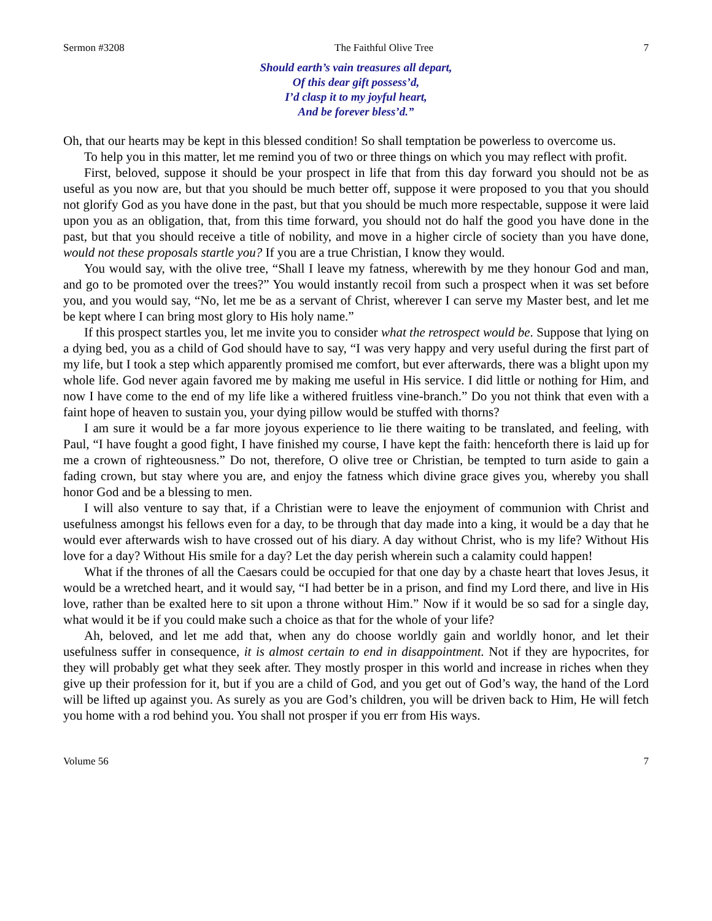Sermon #3208 The Faithful Olive Tree 7
Should earth’s vain treasures all depart,
Of this dear gift possess’d,
I’d clasp it to my joyful heart,
And be forever bless’d.”
Oh, that our hearts may be kept in this blessed condition! So shall temptation be powerless to overcome us.
To help you in this matter, let me remind you of two or three things on which you may reflect with profit.
First, beloved, suppose it should be your prospect in life that from this day forward you should not be as useful as you now are, but that you should be much better off, suppose it were proposed to you that you should not glorify God as you have done in the past, but that you should be much more respectable, suppose it were laid upon you as an obligation, that, from this time forward, you should not do half the good you have done in the past, but that you should receive a title of nobility, and move in a higher circle of society than you have done, would not these proposals startle you? If you are a true Christian, I know they would.
You would say, with the olive tree, “Shall I leave my fatness, wherewith by me they honour God and man, and go to be promoted over the trees?” You would instantly recoil from such a prospect when it was set before you, and you would say, “No, let me be as a servant of Christ, wherever I can serve my Master best, and let me be kept where I can bring most glory to His holy name.”
If this prospect startles you, let me invite you to consider what the retrospect would be. Suppose that lying on a dying bed, you as a child of God should have to say, “I was very happy and very useful during the first part of my life, but I took a step which apparently promised me comfort, but ever afterwards, there was a blight upon my whole life. God never again favored me by making me useful in His service. I did little or nothing for Him, and now I have come to the end of my life like a withered fruitless vine-branch.” Do you not think that even with a faint hope of heaven to sustain you, your dying pillow would be stuffed with thorns?
I am sure it would be a far more joyous experience to lie there waiting to be translated, and feeling, with Paul, “I have fought a good fight, I have finished my course, I have kept the faith: henceforth there is laid up for me a crown of righteousness.” Do not, therefore, O olive tree or Christian, be tempted to turn aside to gain a fading crown, but stay where you are, and enjoy the fatness which divine grace gives you, whereby you shall honor God and be a blessing to men.
I will also venture to say that, if a Christian were to leave the enjoyment of communion with Christ and usefulness amongst his fellows even for a day, to be through that day made into a king, it would be a day that he would ever afterwards wish to have crossed out of his diary. A day without Christ, who is my life? Without His love for a day? Without His smile for a day? Let the day perish wherein such a calamity could happen!
What if the thrones of all the Caesars could be occupied for that one day by a chaste heart that loves Jesus, it would be a wretched heart, and it would say, “I had better be in a prison, and find my Lord there, and live in His love, rather than be exalted here to sit upon a throne without Him.” Now if it would be so sad for a single day, what would it be if you could make such a choice as that for the whole of your life?
Ah, beloved, and let me add that, when any do choose worldly gain and worldly honor, and let their usefulness suffer in consequence, it is almost certain to end in disappointment. Not if they are hypocrites, for they will probably get what they seek after. They mostly prosper in this world and increase in riches when they give up their profession for it, but if you are a child of God, and you get out of God’s way, the hand of the Lord will be lifted up against you. As surely as you are God’s children, you will be driven back to Him, He will fetch you home with a rod behind you. You shall not prosper if you err from His ways.
Volume 56 7